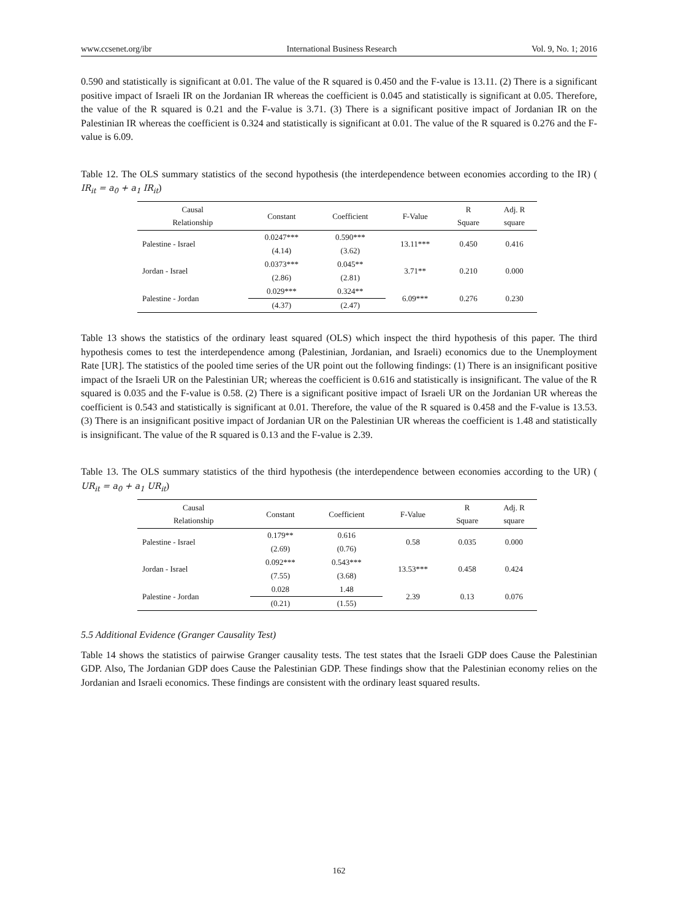www.ccsenet.org/ibr International Business Research Vol. 9, No. 1; 2016
0.590 and statistically is significant at 0.01. The value of the R squared is 0.450 and the F-value is 13.11. (2) There is a significant positive impact of Israeli IR on the Jordanian IR whereas the coefficient is 0.045 and statistically is significant at 0.05. Therefore, the value of the R squared is 0.21 and the F-value is 3.71. (3) There is a significant positive impact of Jordanian IR on the Palestinian IR whereas the coefficient is 0.324 and statistically is significant at 0.01. The value of the R squared is 0.276 and the F-value is 6.09.
Table 12. The OLS summary statistics of the second hypothesis (the interdependence between economies according to the IR) ( IR<sub>it</sub> = a<sub>0</sub> + a<sub>1</sub> IR<sub>it</sub>)
| Causal Relationship | Constant | Coefficient | F-Value | R Square | Adj. R square |
| --- | --- | --- | --- | --- | --- |
| Palestine - Israel | 0.0247*** | 0.590*** | 13.11*** | 0.450 | 0.416 |
| | (4.14) | (3.62) | | | |
| Jordan - Israel | 0.0373*** | 0.045** | 3.71** | 0.210 | 0.000 |
| | (2.86) | (2.81) | | | |
| Palestine - Jordan | 0.029*** | 0.324** | 6.09*** | 0.276 | 0.230 |
| | (4.37) | (2.47) | | | |
Table 13 shows the statistics of the ordinary least squared (OLS) which inspect the third hypothesis of this paper. The third hypothesis comes to test the interdependence among (Palestinian, Jordanian, and Israeli) economics due to the Unemployment Rate [UR]. The statistics of the pooled time series of the UR point out the following findings: (1) There is an insignificant positive impact of the Israeli UR on the Palestinian UR; whereas the coefficient is 0.616 and statistically is insignificant. The value of the R squared is 0.035 and the F-value is 0.58. (2) There is a significant positive impact of Israeli UR on the Jordanian UR whereas the coefficient is 0.543 and statistically is significant at 0.01. Therefore, the value of the R squared is 0.458 and the F-value is 13.53. (3) There is an insignificant positive impact of Jordanian UR on the Palestinian UR whereas the coefficient is 1.48 and statistically is insignificant. The value of the R squared is 0.13 and the F-value is 2.39.
Table 13. The OLS summary statistics of the third hypothesis (the interdependence between economies according to the UR) ( UR<sub>it</sub> = a<sub>0</sub> + a<sub>1</sub> UR<sub>it</sub>)
| Causal Relationship | Constant | Coefficient | F-Value | R Square | Adj. R square |
| --- | --- | --- | --- | --- | --- |
| Palestine - Israel | 0.179** | 0.616 | 0.58 | 0.035 | 0.000 |
| | (2.69) | (0.76) | | | |
| Jordan - Israel | 0.092*** | 0.543*** | 13.53*** | 0.458 | 0.424 |
| | (7.55) | (3.68) | | | |
| Palestine - Jordan | 0.028 | 1.48 | 2.39 | 0.13 | 0.076 |
| | (0.21) | (1.55) | | | |
5.5 Additional Evidence (Granger Causality Test)
Table 14 shows the statistics of pairwise Granger causality tests. The test states that the Israeli GDP does Cause the Palestinian GDP. Also, The Jordanian GDP does Cause the Palestinian GDP. These findings show that the Palestinian economy relies on the Jordanian and Israeli economics. These findings are consistent with the ordinary least squared results.
162